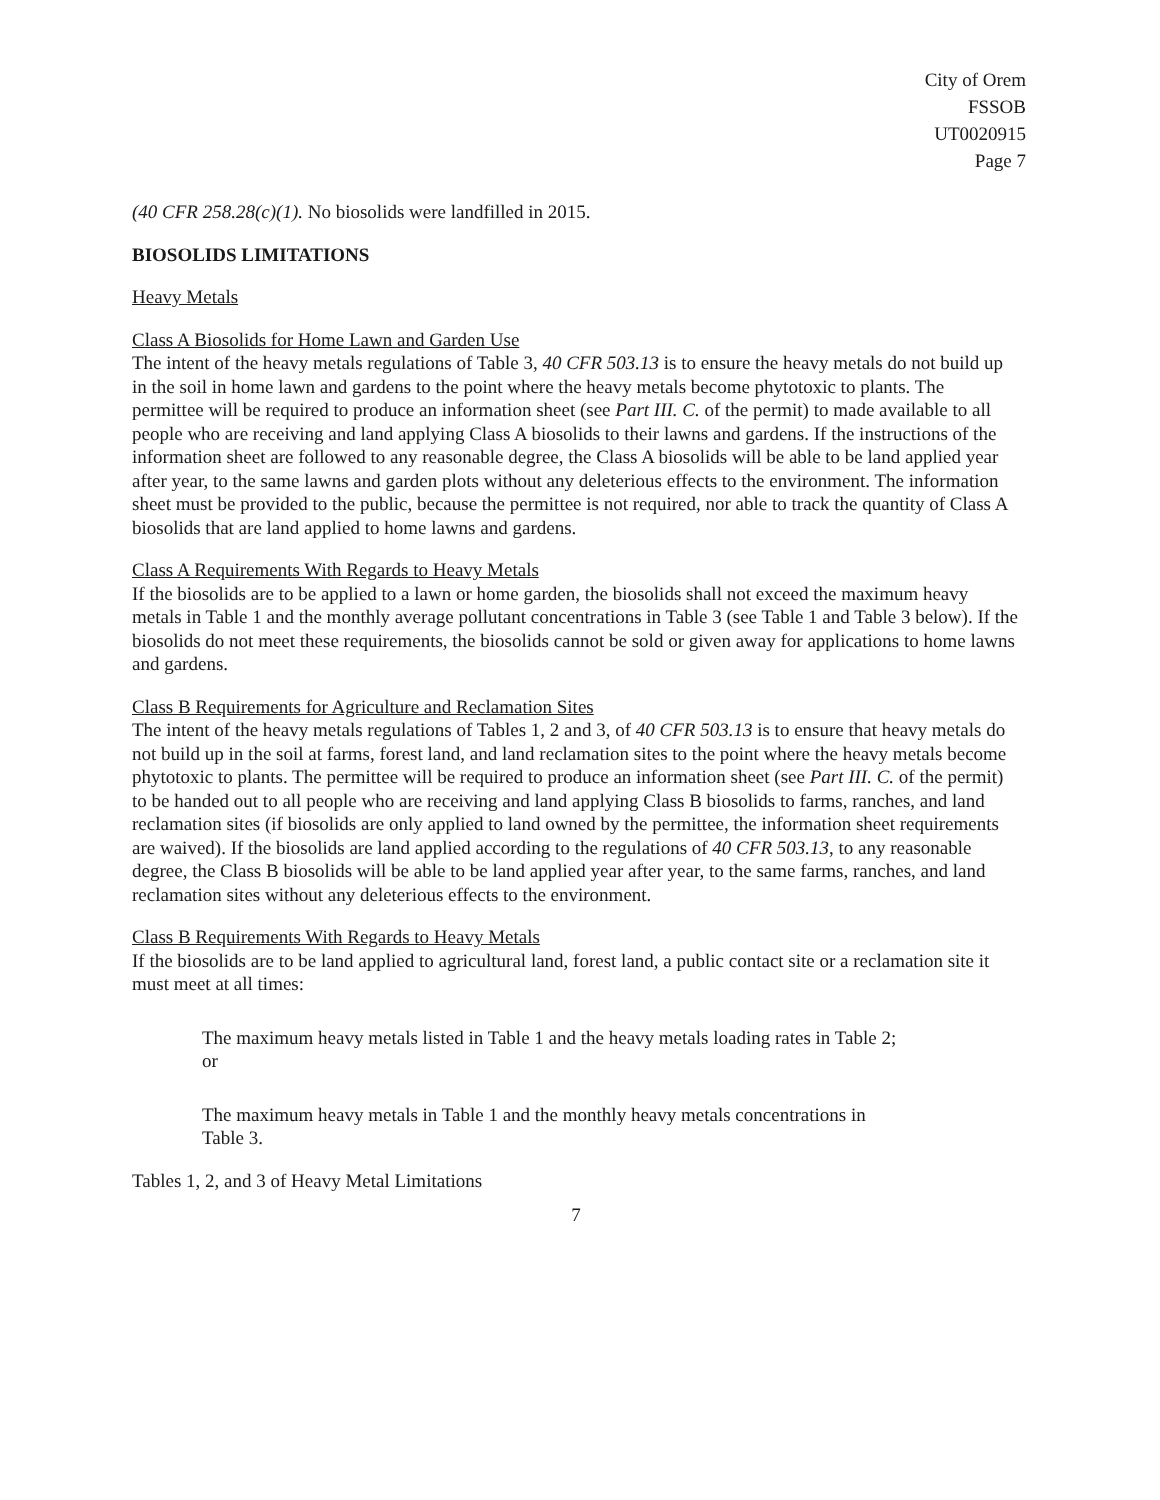City of Orem
FSSOB
UT0020915
Page 7
(40 CFR 258.28(c)(1). No biosolids were landfilled in 2015.
BIOSOLIDS LIMITATIONS
Heavy Metals
Class A Biosolids for Home Lawn and Garden Use
The intent of the heavy metals regulations of Table 3, 40 CFR 503.13 is to ensure the heavy metals do not build up in the soil in home lawn and gardens to the point where the heavy metals become phytotoxic to plants. The permittee will be required to produce an information sheet (see Part III. C. of the permit) to made available to all people who are receiving and land applying Class A biosolids to their lawns and gardens. If the instructions of the information sheet are followed to any reasonable degree, the Class A biosolids will be able to be land applied year after year, to the same lawns and garden plots without any deleterious effects to the environment. The information sheet must be provided to the public, because the permittee is not required, nor able to track the quantity of Class A biosolids that are land applied to home lawns and gardens.
Class A Requirements With Regards to Heavy Metals
If the biosolids are to be applied to a lawn or home garden, the biosolids shall not exceed the maximum heavy metals in Table 1 and the monthly average pollutant concentrations in Table 3 (see Table 1 and Table 3 below). If the biosolids do not meet these requirements, the biosolids cannot be sold or given away for applications to home lawns and gardens.
Class B Requirements for Agriculture and Reclamation Sites
The intent of the heavy metals regulations of Tables 1, 2 and 3, of 40 CFR 503.13 is to ensure that heavy metals do not build up in the soil at farms, forest land, and land reclamation sites to the point where the heavy metals become phytotoxic to plants. The permittee will be required to produce an information sheet (see Part III. C. of the permit) to be handed out to all people who are receiving and land applying Class B biosolids to farms, ranches, and land reclamation sites (if biosolids are only applied to land owned by the permittee, the information sheet requirements are waived). If the biosolids are land applied according to the regulations of 40 CFR 503.13, to any reasonable degree, the Class B biosolids will be able to be land applied year after year, to the same farms, ranches, and land reclamation sites without any deleterious effects to the environment.
Class B Requirements With Regards to Heavy Metals
If the biosolids are to be land applied to agricultural land, forest land, a public contact site or a reclamation site it must meet at all times:
The maximum heavy metals listed in Table 1 and the heavy metals loading rates in Table 2; or
The maximum heavy metals in Table 1 and the monthly heavy metals concentrations in Table 3.
Tables 1, 2, and 3 of Heavy Metal Limitations
7